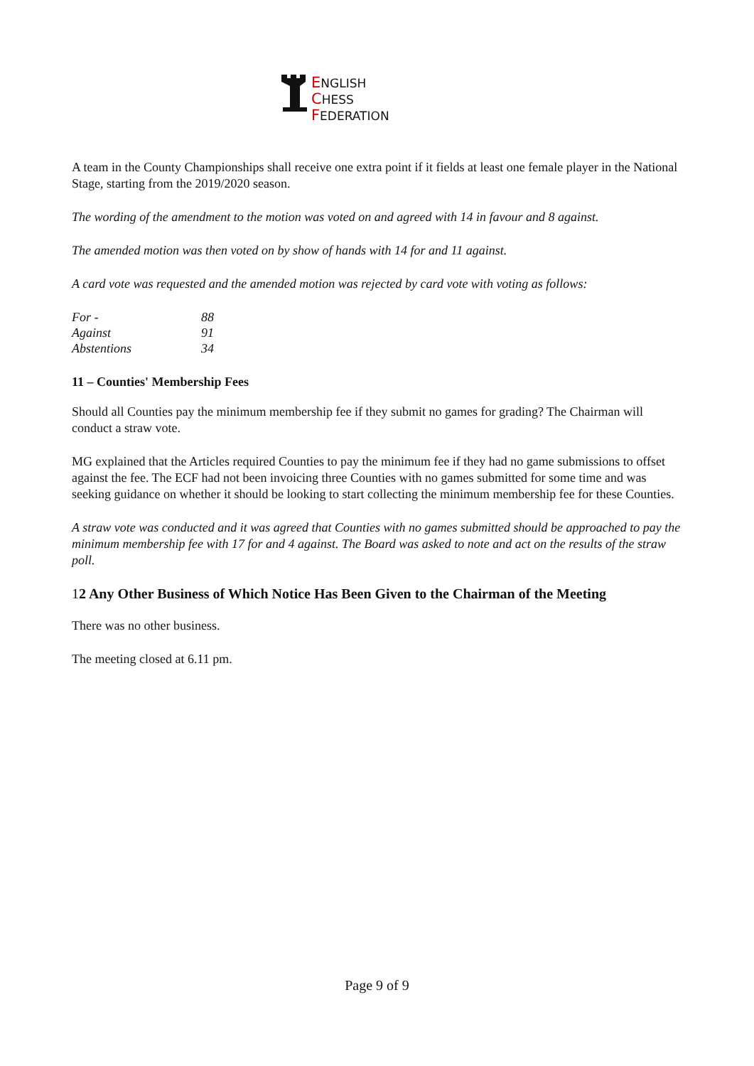ENGLISH
CHESS
FEDERATION
A team in the County Championships shall receive one extra point if it fields at least one female player in the National Stage, starting from the 2019/2020 season.
The wording of the amendment to the motion was voted on and agreed with 14 in favour and 8 against.
The amended motion was then voted on by show of hands with 14 for and 11 against.
A card vote was requested and the amended motion was rejected by card vote with voting as follows:
| For - | 88 |
| Against | 91 |
| Abstentions | 34 |
11 – Counties' Membership Fees
Should all Counties pay the minimum membership fee if they submit no games for grading? The Chairman will conduct a straw vote.
MG explained that the Articles required Counties to pay the minimum fee if they had no game submissions to offset against the fee. The ECF had not been invoicing three Counties with no games submitted for some time and was seeking guidance on whether it should be looking to start collecting the minimum membership fee for these Counties.
A straw vote was conducted and it was agreed that Counties with no games submitted should be approached to pay the minimum membership fee with 17 for and 4 against. The Board was asked to note and act on the results of the straw poll.
12 Any Other Business of Which Notice Has Been Given to the Chairman of the Meeting
There was no other business.
The meeting closed at 6.11 pm.
Page 9 of 9